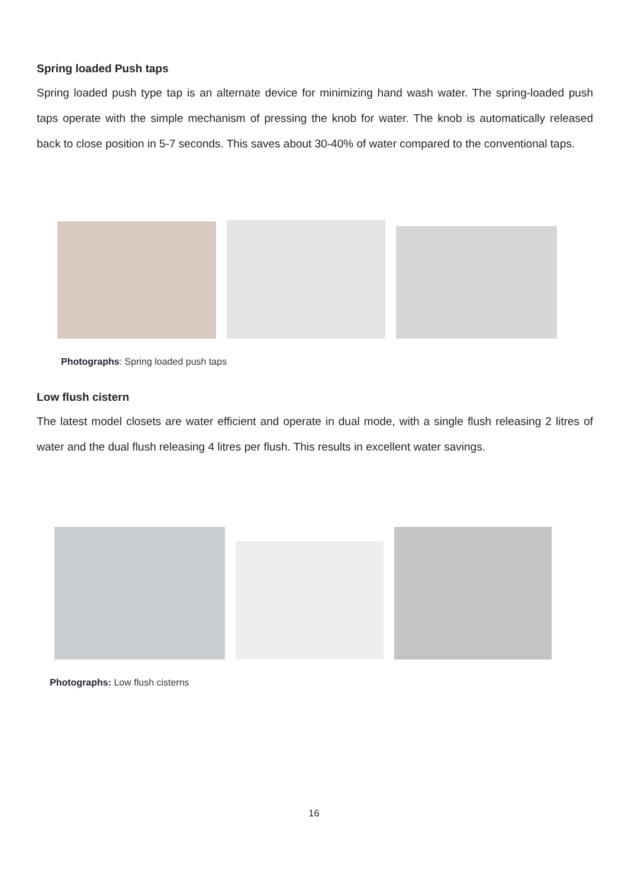Spring loaded Push taps
Spring loaded push type tap is an alternate device for minimizing hand wash water. The spring-loaded push taps operate with the simple mechanism of pressing the knob for water. The knob is automatically released back to close position in 5-7 seconds. This saves about 30-40% of water compared to the conventional taps.
Photographs: Spring loaded push taps
Low flush cistern
The latest model closets are water efficient and operate in dual mode, with a single flush releasing 2 litres of water and the dual flush releasing 4 litres per flush. This results in excellent water savings.
Photographs: Low flush cisterns
16